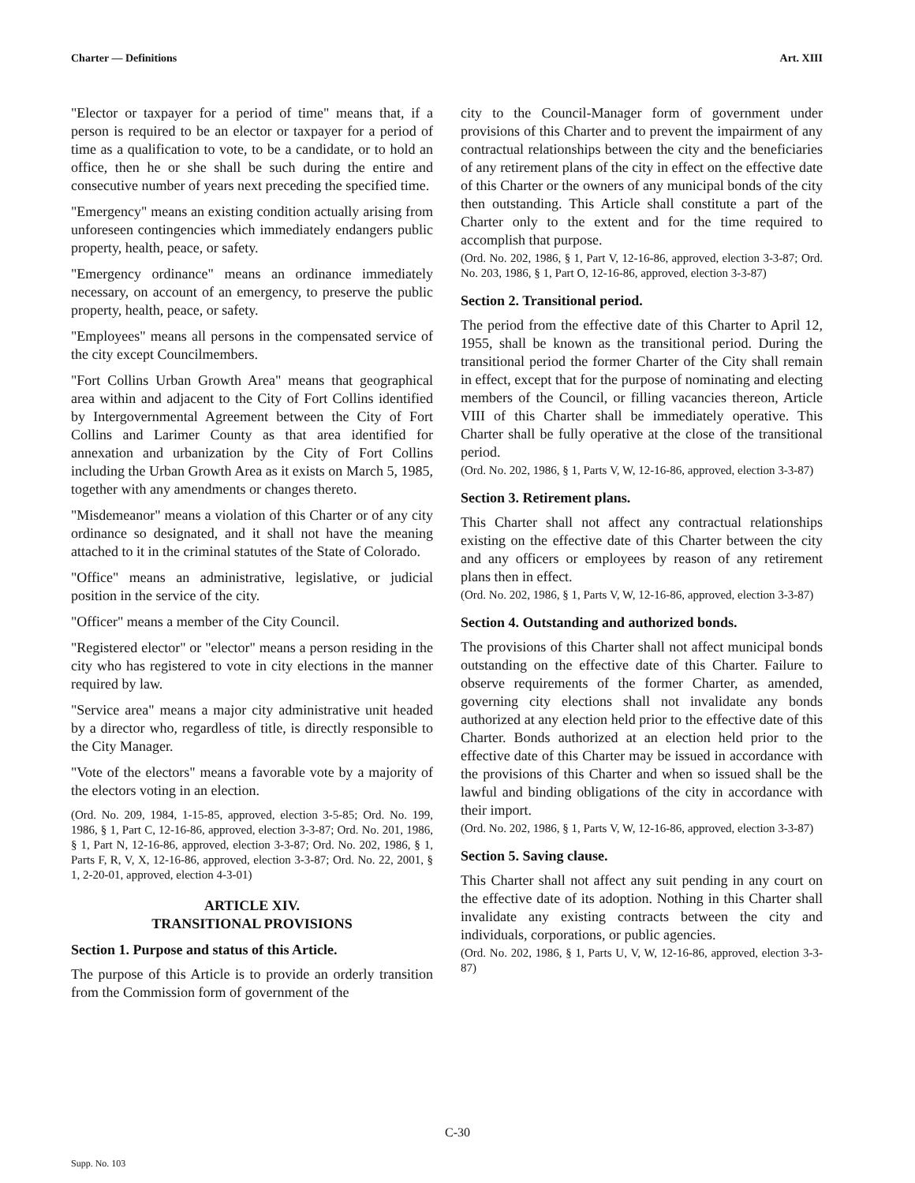Charter — Definitions Art. XIII
"Elector or taxpayer for a period of time" means that, if a person is required to be an elector or taxpayer for a period of time as a qualification to vote, to be a candidate, or to hold an office, then he or she shall be such during the entire and consecutive number of years next preceding the specified time.
"Emergency" means an existing condition actually arising from unforeseen contingencies which immediately endangers public property, health, peace, or safety.
"Emergency ordinance" means an ordinance immediately necessary, on account of an emergency, to preserve the public property, health, peace, or safety.
"Employees" means all persons in the compensated service of the city except Councilmembers.
"Fort Collins Urban Growth Area" means that geographical area within and adjacent to the City of Fort Collins identified by Intergovernmental Agreement between the City of Fort Collins and Larimer County as that area identified for annexation and urbanization by the City of Fort Collins including the Urban Growth Area as it exists on March 5, 1985, together with any amendments or changes thereto.
"Misdemeanor" means a violation of this Charter or of any city ordinance so designated, and it shall not have the meaning attached to it in the criminal statutes of the State of Colorado.
"Office" means an administrative, legislative, or judicial position in the service of the city.
"Officer" means a member of the City Council.
"Registered elector" or "elector" means a person residing in the city who has registered to vote in city elections in the manner required by law.
"Service area" means a major city administrative unit headed by a director who, regardless of title, is directly responsible to the City Manager.
"Vote of the electors" means a favorable vote by a majority of the electors voting in an election.
(Ord. No. 209, 1984, 1-15-85, approved, election 3-5-85; Ord. No. 199, 1986, § 1, Part C, 12-16-86, approved, election 3-3-87; Ord. No. 201, 1986, § 1, Part N, 12-16-86, approved, election 3-3-87; Ord. No. 202, 1986, § 1, Parts F, R, V, X, 12-16-86, approved, election 3-3-87; Ord. No. 22, 2001, § 1, 2-20-01, approved, election 4-3-01)
ARTICLE XIV.
TRANSITIONAL PROVISIONS
Section 1. Purpose and status of this Article.
The purpose of this Article is to provide an orderly transition from the Commission form of government of the
city to the Council-Manager form of government under provisions of this Charter and to prevent the impairment of any contractual relationships between the city and the beneficiaries of any retirement plans of the city in effect on the effective date of this Charter or the owners of any municipal bonds of the city then outstanding. This Article shall constitute a part of the Charter only to the extent and for the time required to accomplish that purpose.
(Ord. No. 202, 1986, § 1, Part V, 12-16-86, approved, election 3-3-87; Ord. No. 203, 1986, § 1, Part O, 12-16-86, approved, election 3-3-87)
Section 2. Transitional period.
The period from the effective date of this Charter to April 12, 1955, shall be known as the transitional period. During the transitional period the former Charter of the City shall remain in effect, except that for the purpose of nominating and electing members of the Council, or filling vacancies thereon, Article VIII of this Charter shall be immediately operative. This Charter shall be fully operative at the close of the transitional period.
(Ord. No. 202, 1986, § 1, Parts V, W, 12-16-86, approved, election 3-3-87)
Section 3. Retirement plans.
This Charter shall not affect any contractual relationships existing on the effective date of this Charter between the city and any officers or employees by reason of any retirement plans then in effect.
(Ord. No. 202, 1986, § 1, Parts V, W, 12-16-86, approved, election 3-3-87)
Section 4. Outstanding and authorized bonds.
The provisions of this Charter shall not affect municipal bonds outstanding on the effective date of this Charter. Failure to observe requirements of the former Charter, as amended, governing city elections shall not invalidate any bonds authorized at any election held prior to the effective date of this Charter. Bonds authorized at an election held prior to the effective date of this Charter may be issued in accordance with the provisions of this Charter and when so issued shall be the lawful and binding obligations of the city in accordance with their import.
(Ord. No. 202, 1986, § 1, Parts V, W, 12-16-86, approved, election 3-3-87)
Section 5. Saving clause.
This Charter shall not affect any suit pending in any court on the effective date of its adoption. Nothing in this Charter shall invalidate any existing contracts between the city and individuals, corporations, or public agencies.
(Ord. No. 202, 1986, § 1, Parts U, V, W, 12-16-86, approved, election 3-3-87)
C-30
Supp. No. 103